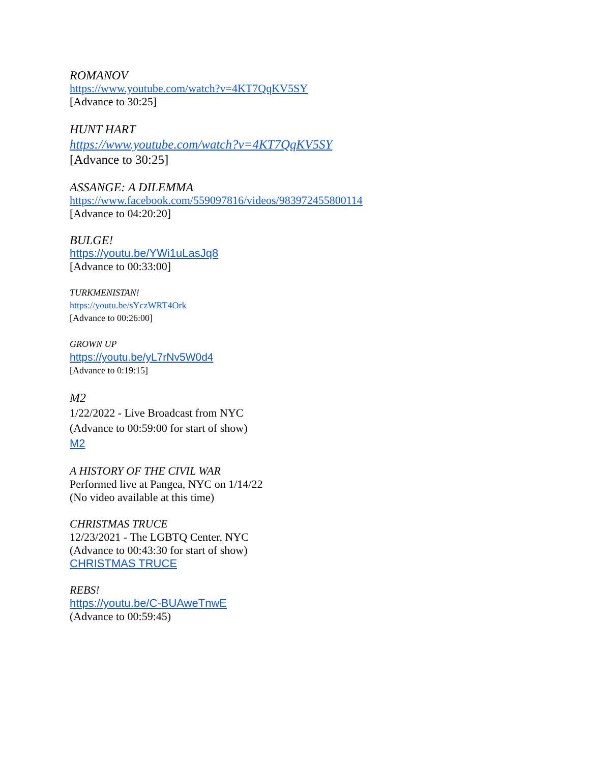ROMANOV
https://www.youtube.com/watch?v=4KT7QqKV5SY
[Advance to 30:25]
HUNT HART
https://www.youtube.com/watch?v=4KT7QqKV5SY
[Advance to 30:25]
ASSANGE: A DILEMMA
https://www.facebook.com/559097816/videos/983972455800114
[Advance to 04:20:20]
BULGE!
https://youtu.be/YWi1uLasJq8
[Advance to 00:33:00]
TURKMENISTAN!
https://youtu.be/sYczWRT4Ork
[Advance to 00:26:00]
GROWN UP
https://youtu.be/yL7rNv5W0d4
[Advance to 0:19:15]
M2
1/22/2022 - Live Broadcast from NYC
(Advance to 00:59:00 for start of show)
M2
A HISTORY OF THE CIVIL WAR
Performed live at Pangea, NYC on 1/14/22
(No video available at this time)
CHRISTMAS TRUCE
12/23/2021 - The LGBTQ Center, NYC
(Advance to 00:43:30 for start of show)
CHRISTMAS TRUCE
REBS!
https://youtu.be/C-BUAweTnwE
(Advance to 00:59:45)